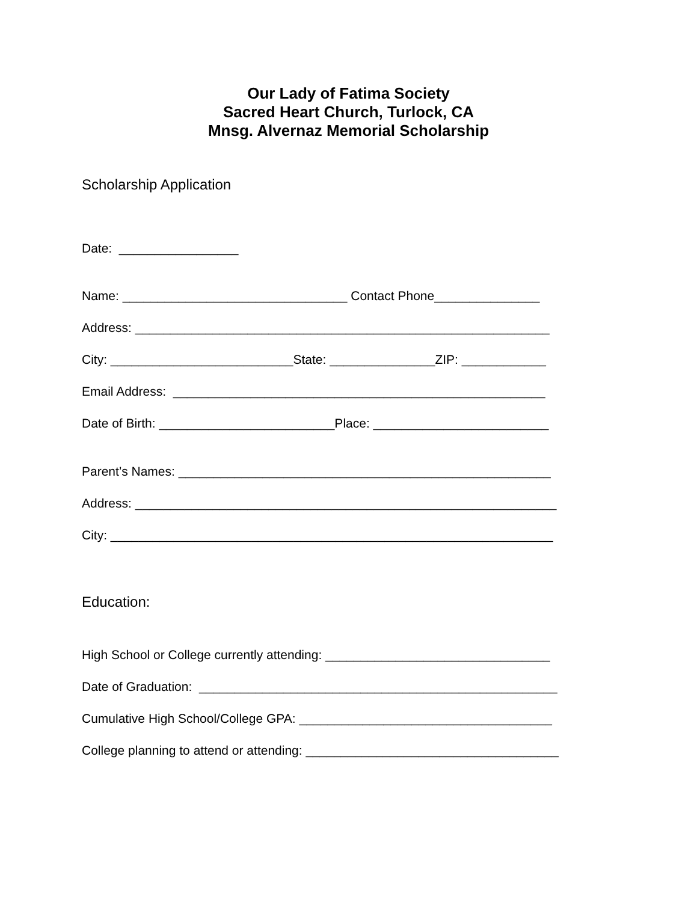Our Lady of Fatima Society
Sacred Heart Church, Turlock, CA
Mnsg. Alvernaz Memorial Scholarship
Scholarship Application
Date: _________________
Name: ________________________________ Contact Phone_______________
Address: ___________________________________________________________
City: __________________________State: _______________ZIP: ____________
Email Address: _____________________________________________________
Date of Birth: _________________________Place: _________________________
Parent’s Names: _____________________________________________________
Address: ____________________________________________________________
City: _______________________________________________________________
Education:
High School or College currently attending: ________________________________
Date of Graduation: ___________________________________________________
Cumulative High School/College GPA: ____________________________________
College planning to attend or attending: ____________________________________